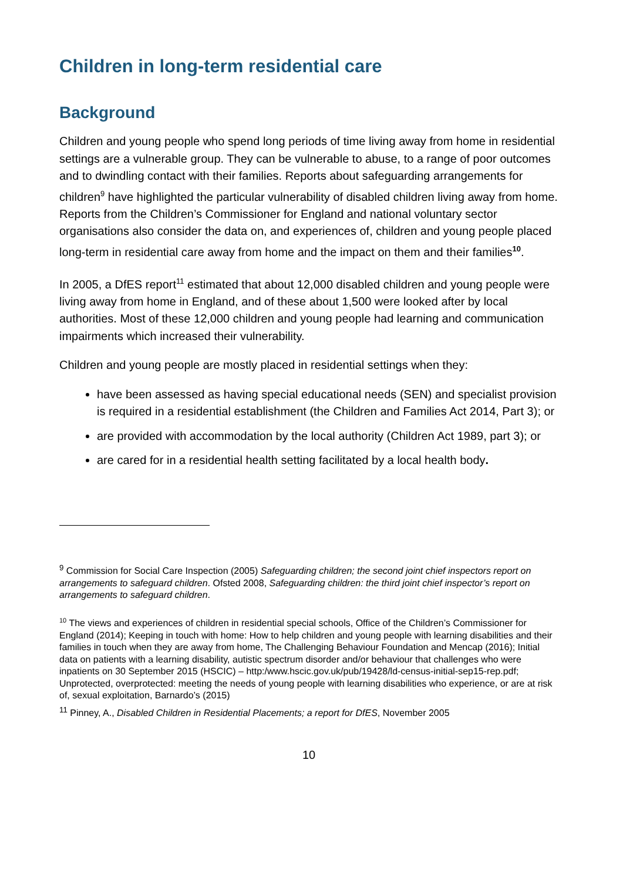Children in long-term residential care
Background
Children and young people who spend long periods of time living away from home in residential settings are a vulnerable group. They can be vulnerable to abuse, to a range of poor outcomes and to dwindling contact with their families. Reports about safeguarding arrangements for children<sup>9</sup> have highlighted the particular vulnerability of disabled children living away from home. Reports from the Children’s Commissioner for England and national voluntary sector organisations also consider the data on, and experiences of, children and young people placed long-term in residential care away from home and the impact on them and their families<sup>10</sup>.
In 2005, a DfES report<sup>11</sup> estimated that about 12,000 disabled children and young people were living away from home in England, and of these about 1,500 were looked after by local authorities. Most of these 12,000 children and young people had learning and communication impairments which increased their vulnerability.
Children and young people are mostly placed in residential settings when they:
have been assessed as having special educational needs (SEN) and specialist provision is required in a residential establishment (the Children and Families Act 2014, Part 3); or
are provided with accommodation by the local authority (Children Act 1989, part 3); or
are cared for in a residential health setting facilitated by a local health body.
<sup>9</sup> Commission for Social Care Inspection (2005) Safeguarding children; the second joint chief inspectors report on arrangements to safeguard children. Ofsted 2008, Safeguarding children: the third joint chief inspector’s report on arrangements to safeguard children.
<sup>10</sup> The views and experiences of children in residential special schools, Office of the Children’s Commissioner for England (2014); Keeping in touch with home: How to help children and young people with learning disabilities and their families in touch when they are away from home, The Challenging Behaviour Foundation and Mencap (2016); Initial data on patients with a learning disability, autistic spectrum disorder and/or behaviour that challenges who were inpatients on 30 September 2015 (HSCIC) – http:/www.hscic.gov.uk/pub/19428/ld-census-initial-sep15-rep.pdf; Unprotected, overprotected: meeting the needs of young people with learning disabilities who experience, or are at risk of, sexual exploitation, Barnardo’s (2015)
<sup>11</sup> Pinney, A., Disabled Children in Residential Placements; a report for DfES, November 2005
10